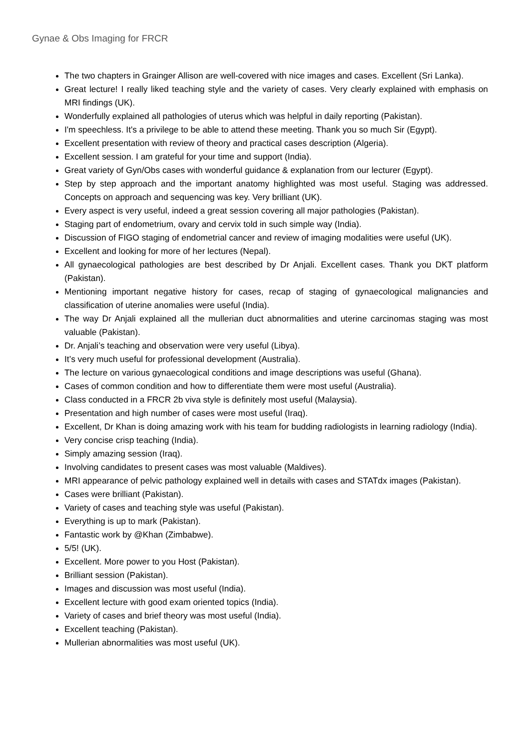Gynae & Obs Imaging for FRCR
The two chapters in Grainger Allison are well-covered with nice images and cases. Excellent (Sri Lanka).
Great lecture! I really liked teaching style and the variety of cases. Very clearly explained with emphasis on MRI findings (UK).
Wonderfully explained all pathologies of uterus which was helpful in daily reporting (Pakistan).
I'm speechless. It's a privilege to be able to attend these meeting. Thank you so much Sir (Egypt).
Excellent presentation with review of theory and practical cases description (Algeria).
Excellent session. I am grateful for your time and support (India).
Great variety of Gyn/Obs cases with wonderful guidance & explanation from our lecturer (Egypt).
Step by step approach and the important anatomy highlighted was most useful. Staging was addressed. Concepts on approach and sequencing was key. Very brilliant (UK).
Every aspect is very useful, indeed a great session covering all major pathologies (Pakistan).
Staging part of endometrium, ovary and cervix told in such simple way (India).
Discussion of FIGO staging of endometrial cancer and review of imaging modalities were useful (UK).
Excellent and looking for more of her lectures (Nepal).
All gynaecological pathologies are best described by Dr Anjali. Excellent cases. Thank you DKT platform (Pakistan).
Mentioning important negative history for cases, recap of staging of gynaecological malignancies and classification of uterine anomalies were useful (India).
The way Dr Anjali explained all the mullerian duct abnormalities and uterine carcinomas staging was most valuable (Pakistan).
Dr. Anjali’s teaching and observation were very useful (Libya).
It’s very much useful for professional development (Australia).
The lecture on various gynaecological conditions and image descriptions was useful (Ghana).
Cases of common condition and how to differentiate them were most useful (Australia).
Class conducted in a FRCR 2b viva style is definitely most useful (Malaysia).
Presentation and high number of cases were most useful (Iraq).
Excellent, Dr Khan is doing amazing work with his team for budding radiologists in learning radiology (India).
Very concise crisp teaching (India).
Simply amazing session (Iraq).
Involving candidates to present cases was most valuable (Maldives).
MRI appearance of pelvic pathology explained well in details with cases and STATdx images (Pakistan).
Cases were brilliant (Pakistan).
Variety of cases and teaching style was useful (Pakistan).
Everything is up to mark (Pakistan).
Fantastic work by @Khan (Zimbabwe).
5/5! (UK).
Excellent. More power to you Host (Pakistan).
Brilliant session (Pakistan).
Images and discussion was most useful (India).
Excellent lecture with good exam oriented topics (India).
Variety of cases and brief theory was most useful (India).
Excellent teaching (Pakistan).
Mullerian abnormalities was most useful (UK).